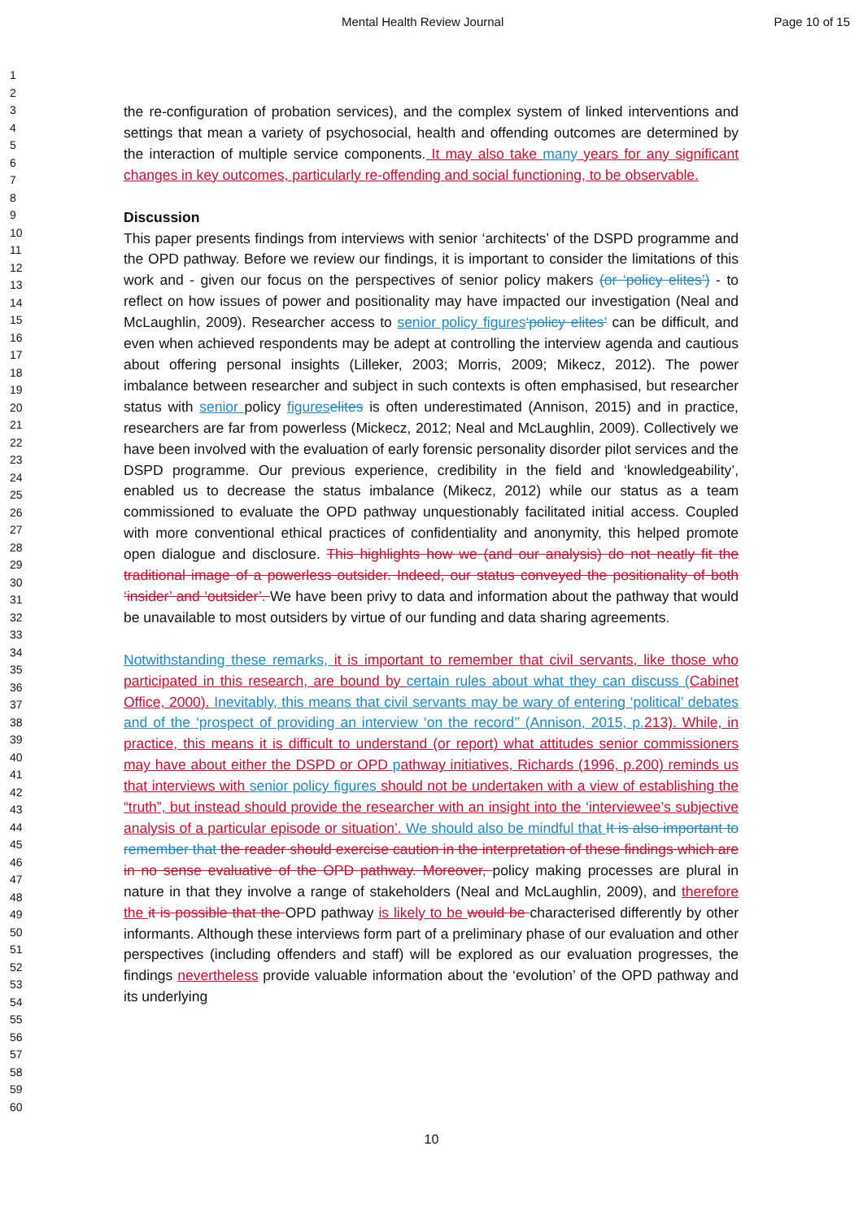Mental Health Review Journal Page 10 of 15
1
2
3
4
5
6
7
8
9
10
11
12
13
14
15
16
17
18
19
20
21
22
23
24
25
26
27
28
29
30
31
32
33
34
35
36
37
38
39
40
41
42
43
44
45
46
47
48
49
50
51
52
53
54
55
56
57
58
59
60
the re-configuration of probation services), and the complex system of linked interventions and settings that mean a variety of psychosocial, health and offending outcomes are determined by the interaction of multiple service components. It may also take many years for any significant changes in key outcomes, particularly re-offending and social functioning, to be observable.
Discussion
This paper presents findings from interviews with senior ‘architects’ of the DSPD programme and the OPD pathway. Before we review our findings, it is important to consider the limitations of this work and - given our focus on the perspectives of senior policy makers (or ‘policy elites’) - to reflect on how issues of power and positionality may have impacted our investigation (Neal and McLaughlin, 2009). Researcher access to senior policy figures‘policy elites’ can be difficult, and even when achieved respondents may be adept at controlling the interview agenda and cautious about offering personal insights (Lilleker, 2003; Morris, 2009; Mikecz, 2012). The power imbalance between researcher and subject in such contexts is often emphasised, but researcher status with senior policy figures elites is often underestimated (Annison, 2015) and in practice, researchers are far from powerless (Mickecz, 2012; Neal and McLaughlin, 2009). Collectively we have been involved with the evaluation of early forensic personality disorder pilot services and the DSPD programme. Our previous experience, credibility in the field and ‘knowledgeability’, enabled us to decrease the status imbalance (Mikecz, 2012) while our status as a team commissioned to evaluate the OPD pathway unquestionably facilitated initial access. Coupled with more conventional ethical practices of confidentiality and anonymity, this helped promote open dialogue and disclosure. This highlights how we (and our analysis) do not neatly fit the traditional image of a powerless outsider. Indeed, our status conveyed the positionality of both ‘insider’ and ‘outsider’. We have been privy to data and information about the pathway that would be unavailable to most outsiders by virtue of our funding and data sharing agreements.
Notwithstanding these remarks, it is important to remember that civil servants, like those who participated in this research, are bound by certain rules about what they can discuss (Cabinet Office, 2000). Inevitably, this means that civil servants may be wary of entering ‘political’ debates and of the ‘prospect of providing an interview ‘on the record’’ (Annison, 2015, p. 213). While, in practice, this means it is difficult to understand (or report) what attitudes senior commissioners may have about either the DSPD or OPD pathway initiatives, Richards (1996, p.200) reminds us that interviews with senior policy figures should not be undertaken with a view of establishing the “truth”, but instead should provide the researcher with an insight into the ‘interviewee’s subjective analysis of a particular episode or situation’. We should also be mindful that It is also important to remember that the reader should exercise caution in the interpretation of these findings which are in no sense evaluative of the OPD pathway. Moreover, policy making processes are plural in nature in that they involve a range of stakeholders (Neal and McLaughlin, 2009), and therefore the it is possible that the OPD pathway is likely to be would be characterised differently by other informants. Although these interviews form part of a preliminary phase of our evaluation and other perspectives (including offenders and staff) will be explored as our evaluation progresses, the findings nevertheless provide valuable information about the ‘evolution’ of the OPD pathway and its underlying
10